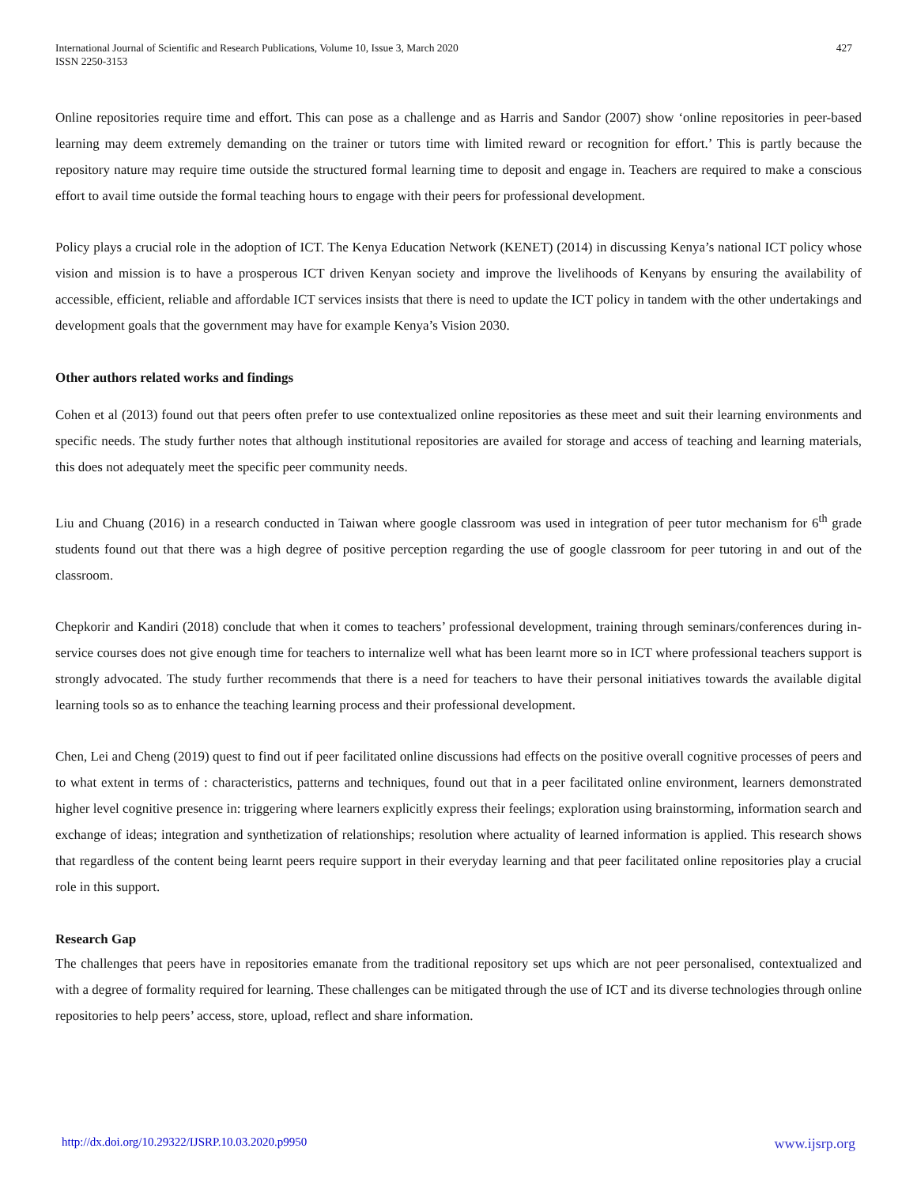International Journal of Scientific and Research Publications, Volume 10, Issue 3, March 2020
ISSN 2250-3153
427
Online repositories require time and effort. This can pose as a challenge and as Harris and Sandor (2007) show ‘online repositories in peer-based learning may deem extremely demanding on the trainer or tutors time with limited reward or recognition for effort.’ This is partly because the repository nature may require time outside the structured formal learning time to deposit and engage in. Teachers are required to make a conscious effort to avail time outside the formal teaching hours to engage with their peers for professional development.
Policy plays a crucial role in the adoption of ICT. The Kenya Education Network (KENET) (2014) in discussing Kenya’s national ICT policy whose vision and mission is to have a prosperous ICT driven Kenyan society and improve the livelihoods of Kenyans by ensuring the availability of accessible, efficient, reliable and affordable ICT services insists that there is need to update the ICT policy in tandem with the other undertakings and development goals that the government may have for example Kenya’s Vision 2030.
Other authors related works and findings
Cohen et al (2013) found out that peers often prefer to use contextualized online repositories as these meet and suit their learning environments and specific needs. The study further notes that although institutional repositories are availed for storage and access of teaching and learning materials, this does not adequately meet the specific peer community needs.
Liu and Chuang (2016) in a research conducted in Taiwan where google classroom was used in integration of peer tutor mechanism for 6<sup>th</sup> grade students found out that there was a high degree of positive perception regarding the use of google classroom for peer tutoring in and out of the classroom.
Chepkorir and Kandiri (2018) conclude that when it comes to teachers’ professional development, training through seminars/conferences during in-service courses does not give enough time for teachers to internalize well what has been learnt more so in ICT where professional teachers support is strongly advocated. The study further recommends that there is a need for teachers to have their personal initiatives towards the available digital learning tools so as to enhance the teaching learning process and their professional development.
Chen, Lei and Cheng (2019) quest to find out if peer facilitated online discussions had effects on the positive overall cognitive processes of peers and to what extent in terms of : characteristics, patterns and techniques, found out that in a peer facilitated online environment, learners demonstrated higher level cognitive presence in: triggering where learners explicitly express their feelings; exploration using brainstorming, information search and exchange of ideas; integration and synthetization of relationships; resolution where actuality of learned information is applied. This research shows that regardless of the content being learnt peers require support in their everyday learning and that peer facilitated online repositories play a crucial role in this support.
Research Gap
The challenges that peers have in repositories emanate from the traditional repository set ups which are not peer personalised, contextualized and with a degree of formality required for learning. These challenges can be mitigated through the use of ICT and its diverse technologies through online repositories to help peers’ access, store, upload, reflect and share information.
http://dx.doi.org/10.29322/IJSRP.10.03.2020.p9950 www.ijsrp.org